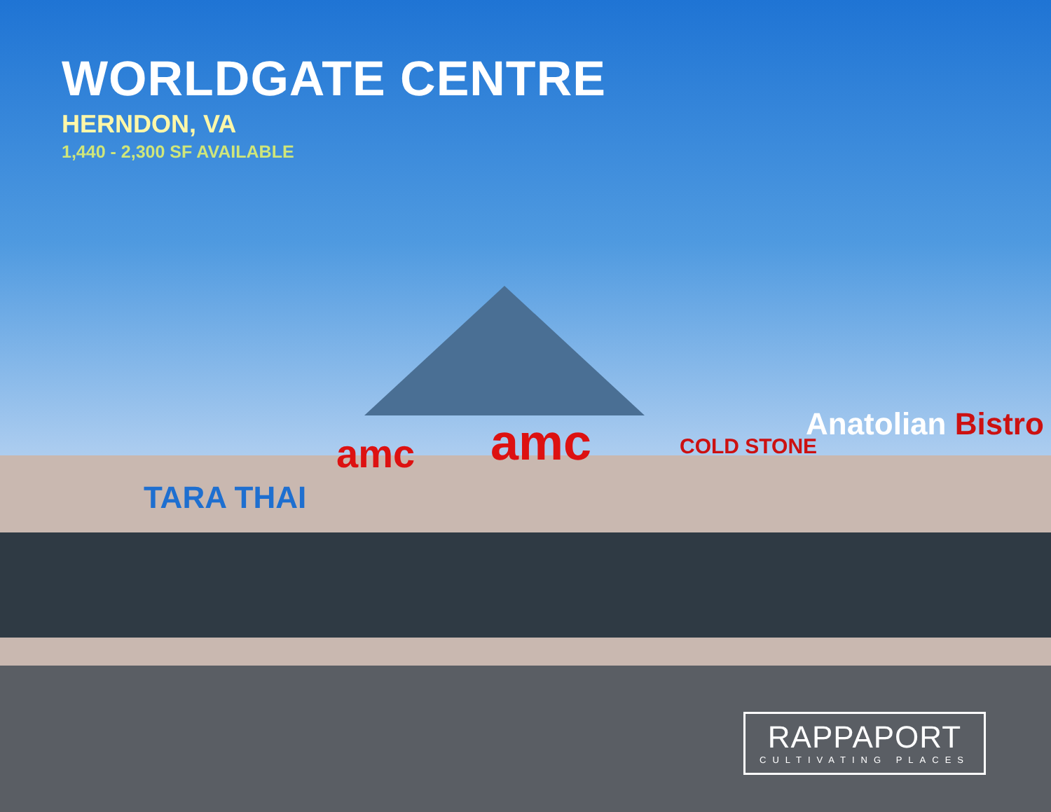WORLDGATE CENTRE
HERNDON, VA
1,440 - 2,300 SF AVAILABLE
TARA THAI
amc amc COLD STONE
Anatolian Bistro
RAPPAPORT
CULTIVATING PLACES